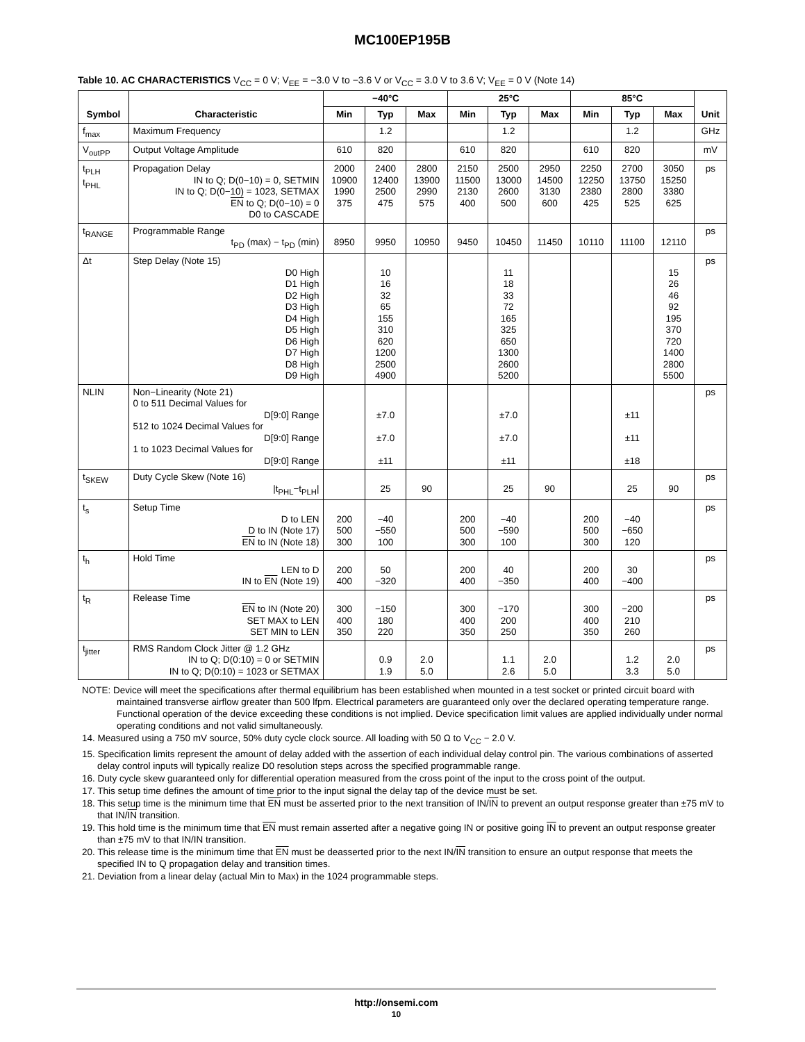MC100EP195B
Table 10. AC CHARACTERISTICS V<sub>CC</sub> = 0 V; V<sub>EE</sub> = −3.0 V to −3.6 V or V<sub>CC</sub> = 3.0 V to 3.6 V; V<sub>EE</sub> = 0 V (Note 14)
| Symbol | Characteristic | −40°C | | | 25°C | | | 85°C | | | Unit |
| --- | --- | --- | --- | --- | --- | --- | --- | --- | --- | --- | --- |
| | | Min | Typ | Max | Min | Typ | Max | Min | Typ | Max | |
| f<sub>max</sub> | Maximum Frequency | | 1.2 | | | 1.2 | | | 1.2 | | GHz |
| V<sub>outPP</sub> | Output Voltage Amplitude | 610 | 820 | | 610 | 820 | | 610 | 820 | | mV |
| t<sub>PLH</sub> t<sub>PHL</sub> | Propagation Delay IN to Q; D(0−10) = 0, SETMIN IN to Q; D(0−10) = 1023, SETMAX EN to Q; D(0−10) = 0 D0 to CASCADE | 2000 10900 1990 375 | 2400 12400 2500 475 | 2800 13900 2990 575 | 2150 11500 2130 400 | 2500 13000 2600 500 | 2950 14500 3130 600 | 2250 12250 2380 425 | 2700 13750 2800 525 | 3050 15250 3380 625 | ps |
| t<sub>RANGE</sub> | Programmable Range t<sub>PD</sub> (max) − t<sub>PD</sub> (min) | 8950 | 9950 | 10950 | 9450 | 10450 | 11450 | 10110 | 11100 | 12110 | ps |
| Δt | Step Delay (Note 15) D0 High D1 High D2 High D3 High D4 High D5 High D6 High D7 High D8 High D9 High | | 10 16 32 65 155 310 620 1200 2500 4900 | | | 11 18 33 72 165 325 650 1300 2600 5200 | | | | 15 26 46 92 195 370 720 1400 2800 5500 | ps |
| NLIN | Non−Linearity (Note 21) 0 to 511 Decimal Values for D[9:0] Range 512 to 1024 Decimal Values for D[9:0] Range 1 to 1023 Decimal Values for D[9:0] Range | | ±7.0 ±7.0 ±11 | | | ±7.0 ±7.0 ±11 | | | ±11 ±11 ±18 | | ps |
| t<sub>SKEW</sub> | Duty Cycle Skew (Note 16) /t<sub>PHL</sub>−t<sub>PLH</sub>/ | | 25 | 90 | | 25 | 90 | | 25 | 90 | ps |
| t<sub>s</sub> | Setup Time D to LEN D to IN (Note 17) EN to IN (Note 18) | 200 500 300 | −40 −550 100 | | 200 500 300 | −40 −590 100 | | 200 500 300 | −40 −650 120 | | ps |
| t<sub>h</sub> | Hold Time LEN to D IN to EN (Note 19) | 200 400 | 50 −320 | | 200 400 | 40 −350 | | 200 400 | 30 −400 | | ps |
| t<sub>R</sub> | Release Time EN to IN (Note 20) SET MAX to LEN SET MIN to LEN | 300 400 350 | −150 180 220 | | 300 400 350 | −170 200 250 | | 300 400 350 | −200 210 260 | | ps |
| t<sub>jitter</sub> | RMS Random Clock Jitter @ 1.2 GHz IN to Q; D(0:10) = 0 or SETMIN IN to Q; D(0:10) = 1023 or SETMAX | | 0.9 1.9 | 2.0 5.0 | | 1.1 2.6 | 2.0 5.0 | | 1.2 3.3 | 2.0 5.0 | ps |
NOTE: Device will meet the specifications after thermal equilibrium has been established when mounted in a test socket or printed circuit board with maintained transverse airflow greater than 500 lfpm. Electrical parameters are guaranteed only over the declared operating temperature range. Functional operation of the device exceeding these conditions is not implied. Device specification limit values are applied individually under normal operating conditions and not valid simultaneously.
14. Measured using a 750 mV source, 50% duty cycle clock source. All loading with 50 Ω to V<sub>CC</sub> − 2.0 V.
15. Specification limits represent the amount of delay added with the assertion of each individual delay control pin. The various combinations of asserted delay control inputs will typically realize D0 resolution steps across the specified programmable range.
16. Duty cycle skew guaranteed only for differential operation measured from the cross point of the input to the cross point of the output.
17. This setup time defines the amount of time prior to the input signal the delay tap of the device must be set.
18. This setup time is the minimum time that EN must be asserted prior to the next transition of IN/IN to prevent an output response greater than ±75 mV to that IN/IN transition.
19. This hold time is the minimum time that EN must remain asserted after a negative going IN or positive going IN to prevent an output response greater than ±75 mV to that IN/IN transition.
20. This release time is the minimum time that EN must be deasserted prior to the next IN/IN transition to ensure an output response that meets the specified IN to Q propagation delay and transition times.
21. Deviation from a linear delay (actual Min to Max) in the 1024 programmable steps.
http://onsemi.com
10